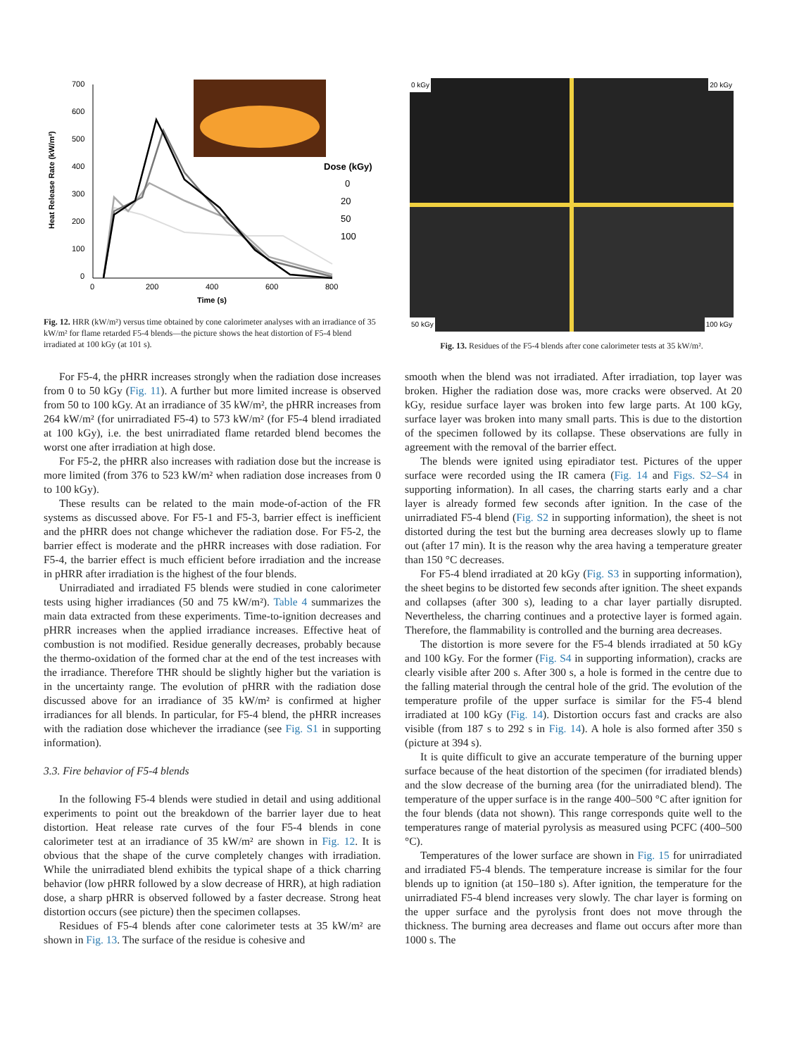Heat Release Rate (kW/m²)
700
600
500
400
300
200
100
0
0
200
400
600
800
Time (s)
Dose (kGy)
0
20
50
100
Fig. 12. HRR (kW/m²) versus time obtained by cone calorimeter analyses with an irradiance of 35 kW/m² for flame retarded F5-4 blends—the picture shows the heat distortion of F5-4 blend irradiated at 100 kGy (at 101 s).
0 kGy
20 kGy
50 kGy
100 kGy
Fig. 13. Residues of the F5-4 blends after cone calorimeter tests at 35 kW/m².
For F5-4, the pHRR increases strongly when the radiation dose increases from 0 to 50 kGy (Fig. 11). A further but more limited increase is observed from 50 to 100 kGy. At an irradiance of 35 kW/m², the pHRR increases from 264 kW/m² (for unirradiated F5-4) to 573 kW/m² (for F5-4 blend irradiated at 100 kGy), i.e. the best unirradiated flame retarded blend becomes the worst one after irradiation at high dose.
For F5-2, the pHRR also increases with radiation dose but the increase is more limited (from 376 to 523 kW/m² when radiation dose increases from 0 to 100 kGy).
These results can be related to the main mode-of-action of the FR systems as discussed above. For F5-1 and F5-3, barrier effect is inefficient and the pHRR does not change whichever the radiation dose. For F5-2, the barrier effect is moderate and the pHRR increases with dose radiation. For F5-4, the barrier effect is much efficient before irradiation and the increase in pHRR after irradiation is the highest of the four blends.
Unirradiated and irradiated F5 blends were studied in cone calorimeter tests using higher irradiances (50 and 75 kW/m²). Table 4 summarizes the main data extracted from these experiments. Time-to-ignition decreases and pHRR increases when the applied irradiance increases. Effective heat of combustion is not modified. Residue generally decreases, probably because the thermo-oxidation of the formed char at the end of the test increases with the irradiance. Therefore THR should be slightly higher but the variation is in the uncertainty range. The evolution of pHRR with the radiation dose discussed above for an irradiance of 35 kW/m² is confirmed at higher irradiances for all blends. In particular, for F5-4 blend, the pHRR increases with the radiation dose whichever the irradiance (see Fig. S1 in supporting information).
3.3. Fire behavior of F5-4 blends
In the following F5-4 blends were studied in detail and using additional experiments to point out the breakdown of the barrier layer due to heat distortion. Heat release rate curves of the four F5-4 blends in cone calorimeter test at an irradiance of 35 kW/m² are shown in Fig. 12. It is obvious that the shape of the curve completely changes with irradiation. While the unirradiated blend exhibits the typical shape of a thick charring behavior (low pHRR followed by a slow decrease of HRR), at high radiation dose, a sharp pHRR is observed followed by a faster decrease. Strong heat distortion occurs (see picture) then the specimen collapses.
Residues of F5-4 blends after cone calorimeter tests at 35 kW/m² are shown in Fig. 13. The surface of the residue is cohesive and
smooth when the blend was not irradiated. After irradiation, top layer was broken. Higher the radiation dose was, more cracks were observed. At 20 kGy, residue surface layer was broken into few large parts. At 100 kGy, surface layer was broken into many small parts. This is due to the distortion of the specimen followed by its collapse. These observations are fully in agreement with the removal of the barrier effect.
The blends were ignited using epiradiator test. Pictures of the upper surface were recorded using the IR camera (Fig. 14 and Figs. S2–S4 in supporting information). In all cases, the charring starts early and a char layer is already formed few seconds after ignition. In the case of the unirradiated F5-4 blend (Fig. S2 in supporting information), the sheet is not distorted during the test but the burning area decreases slowly up to flame out (after 17 min). It is the reason why the area having a temperature greater than 150 °C decreases.
For F5-4 blend irradiated at 20 kGy (Fig. S3 in supporting information), the sheet begins to be distorted few seconds after ignition. The sheet expands and collapses (after 300 s), leading to a char layer partially disrupted. Nevertheless, the charring continues and a protective layer is formed again. Therefore, the flammability is controlled and the burning area decreases.
The distortion is more severe for the F5-4 blends irradiated at 50 kGy and 100 kGy. For the former (Fig. S4 in supporting information), cracks are clearly visible after 200 s. After 300 s, a hole is formed in the centre due to the falling material through the central hole of the grid. The evolution of the temperature profile of the upper surface is similar for the F5-4 blend irradiated at 100 kGy (Fig. 14). Distortion occurs fast and cracks are also visible (from 187 s to 292 s in Fig. 14). A hole is also formed after 350 s (picture at 394 s).
It is quite difficult to give an accurate temperature of the burning upper surface because of the heat distortion of the specimen (for irradiated blends) and the slow decrease of the burning area (for the unirradiated blend). The temperature of the upper surface is in the range 400–500 °C after ignition for the four blends (data not shown). This range corresponds quite well to the temperatures range of material pyrolysis as measured using PCFC (400–500 °C).
Temperatures of the lower surface are shown in Fig. 15 for unirradiated and irradiated F5-4 blends. The temperature increase is similar for the four blends up to ignition (at 150–180 s). After ignition, the temperature for the unirradiated F5-4 blend increases very slowly. The char layer is forming on the upper surface and the pyrolysis front does not move through the thickness. The burning area decreases and flame out occurs after more than 1000 s. The